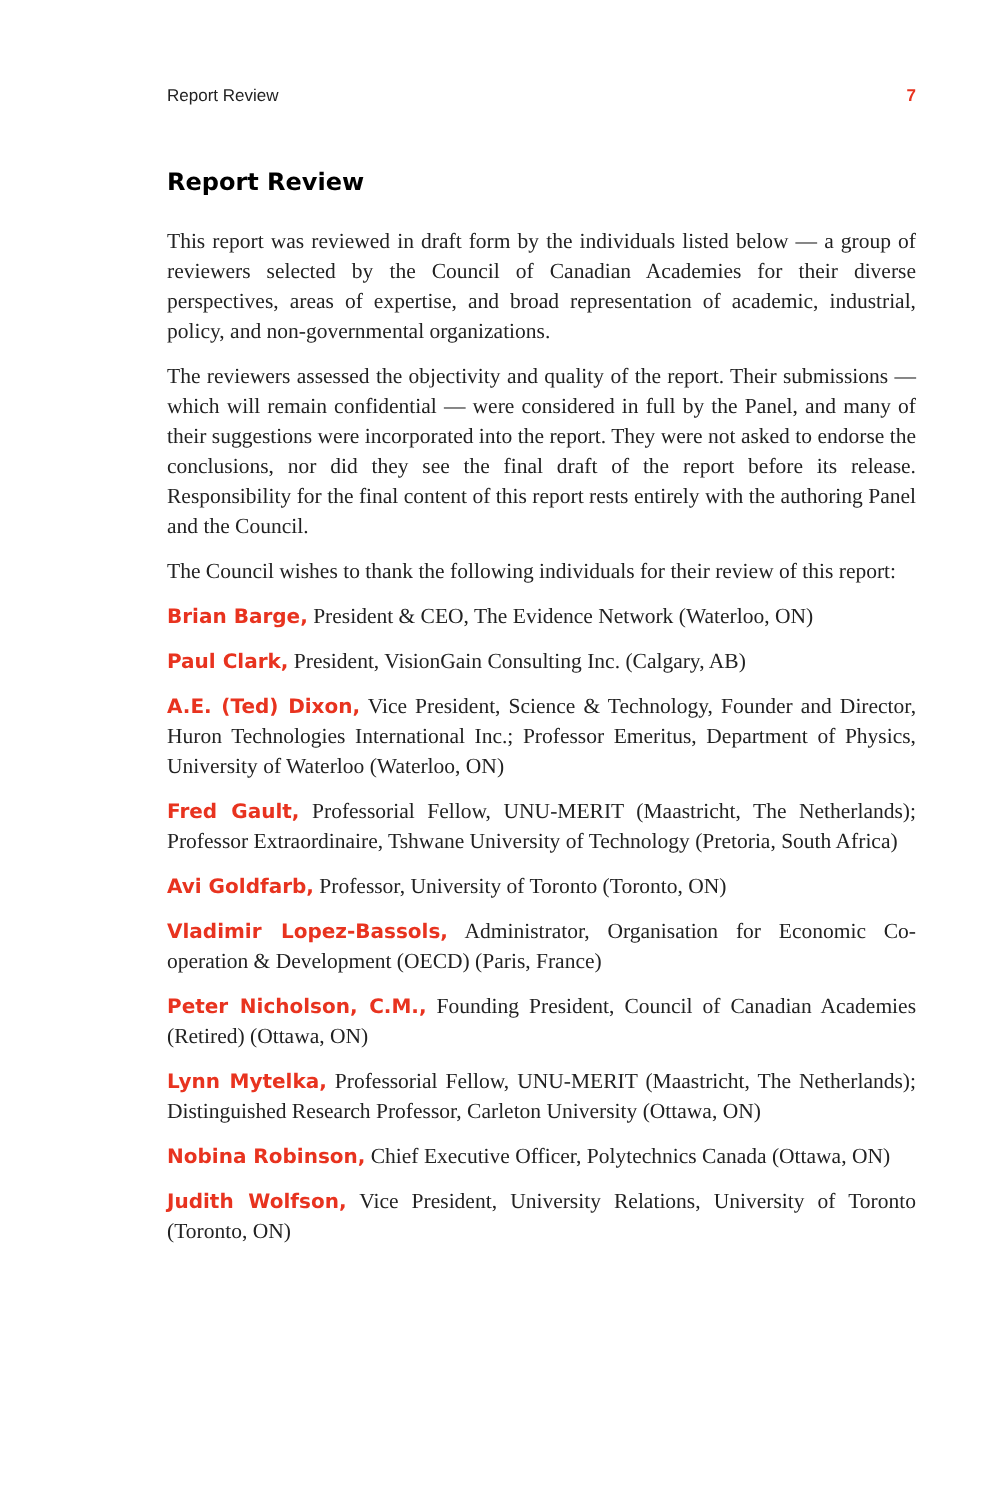Report Review 7
Report Review
This report was reviewed in draft form by the individuals listed below — a group of reviewers selected by the Council of Canadian Academies for their diverse perspectives, areas of expertise, and broad representation of academic, industrial, policy, and non-governmental organizations.
The reviewers assessed the objectivity and quality of the report. Their submissions — which will remain confidential — were considered in full by the Panel, and many of their suggestions were incorporated into the report. They were not asked to endorse the conclusions, nor did they see the final draft of the report before its release. Responsibility for the final content of this report rests entirely with the authoring Panel and the Council.
The Council wishes to thank the following individuals for their review of this report:
Brian Barge, President & CEO, The Evidence Network (Waterloo, ON)
Paul Clark, President, VisionGain Consulting Inc. (Calgary, AB)
A.E. (Ted) Dixon, Vice President, Science & Technology, Founder and Director, Huron Technologies International Inc.; Professor Emeritus, Department of Physics, University of Waterloo (Waterloo, ON)
Fred Gault, Professorial Fellow, UNU-MERIT (Maastricht, The Netherlands); Professor Extraordinaire, Tshwane University of Technology (Pretoria, South Africa)
Avi Goldfarb, Professor, University of Toronto (Toronto, ON)
Vladimir Lopez-Bassols, Administrator, Organisation for Economic Co-operation & Development (OECD) (Paris, France)
Peter Nicholson, C.M., Founding President, Council of Canadian Academies (Retired) (Ottawa, ON)
Lynn Mytelka, Professorial Fellow, UNU-MERIT (Maastricht, The Netherlands); Distinguished Research Professor, Carleton University (Ottawa, ON)
Nobina Robinson, Chief Executive Officer, Polytechnics Canada (Ottawa, ON)
Judith Wolfson, Vice President, University Relations, University of Toronto (Toronto, ON)